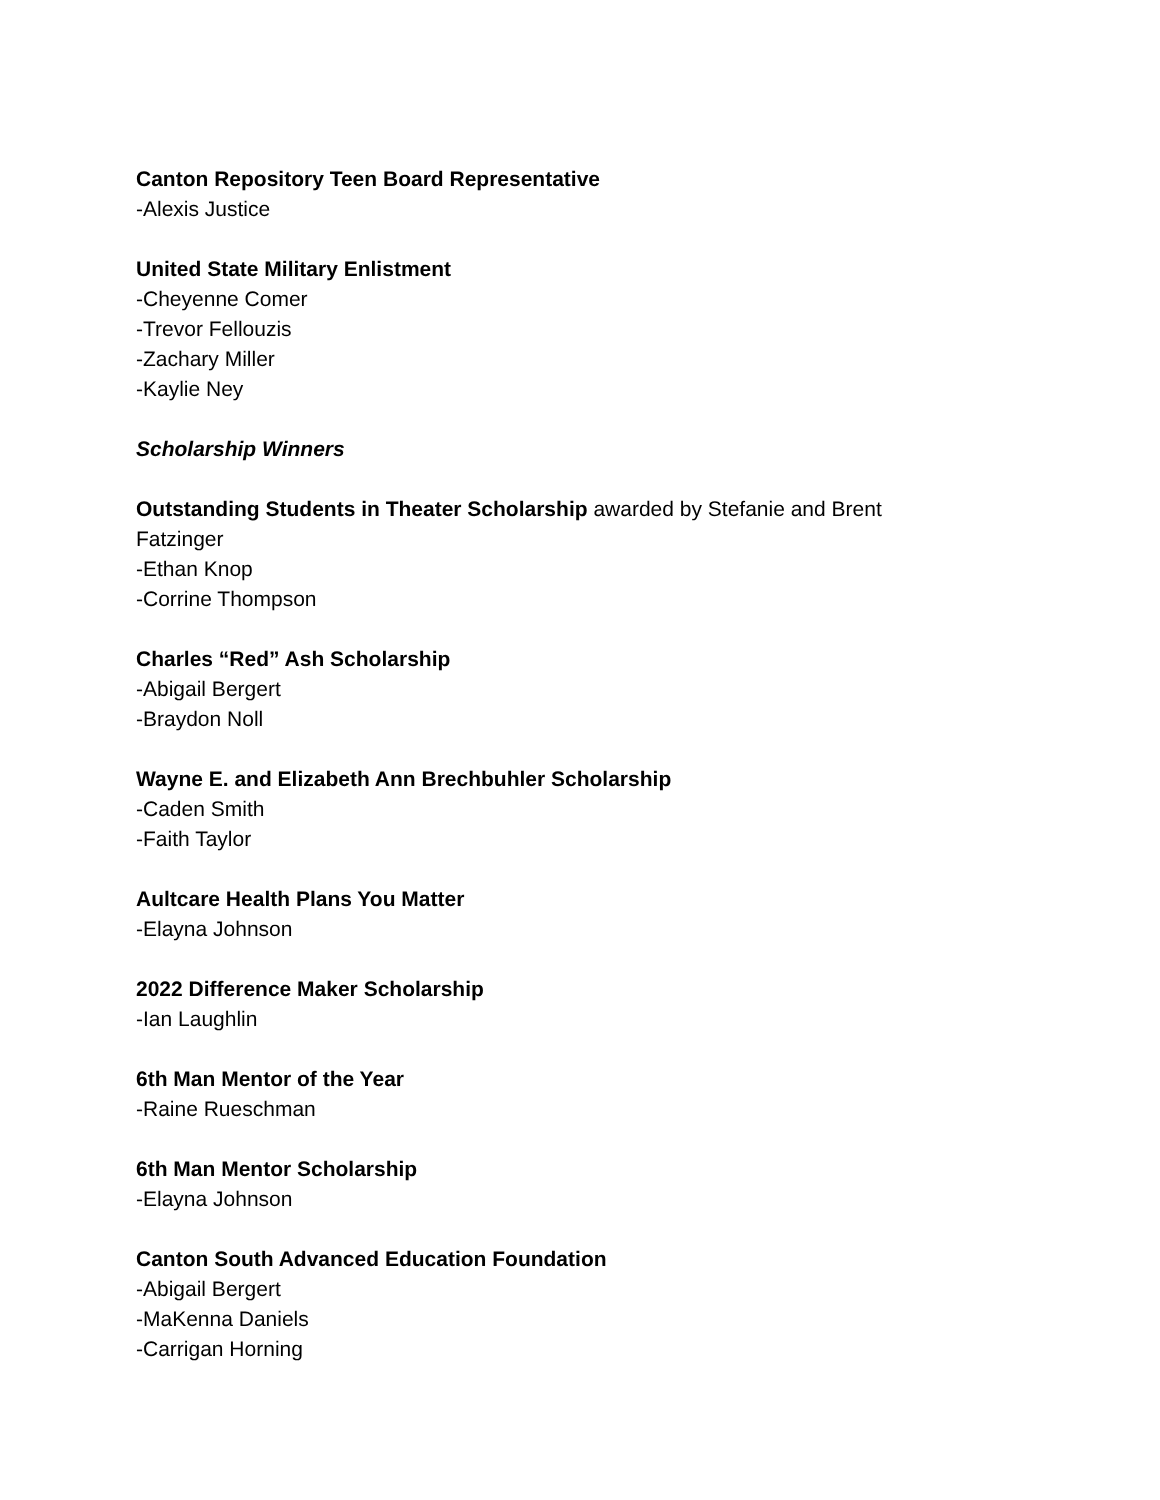Canton Repository Teen Board Representative
-Alexis Justice
United State Military Enlistment
-Cheyenne Comer
-Trevor Fellouzis
-Zachary Miller
-Kaylie Ney
Scholarship Winners
Outstanding Students in Theater Scholarship awarded by Stefanie and Brent
Fatzinger
-Ethan Knop
-Corrine Thompson
Charles “Red” Ash Scholarship
-Abigail Bergert
-Braydon Noll
Wayne E. and Elizabeth Ann Brechbuhler Scholarship
-Caden Smith
-Faith Taylor
Aultcare Health Plans You Matter
-Elayna Johnson
2022 Difference Maker Scholarship
-Ian Laughlin
6th Man Mentor of the Year
-Raine Rueschman
6th Man Mentor Scholarship
-Elayna Johnson
Canton South Advanced Education Foundation
-Abigail Bergert
-MaKenna Daniels
-Carrigan Horning